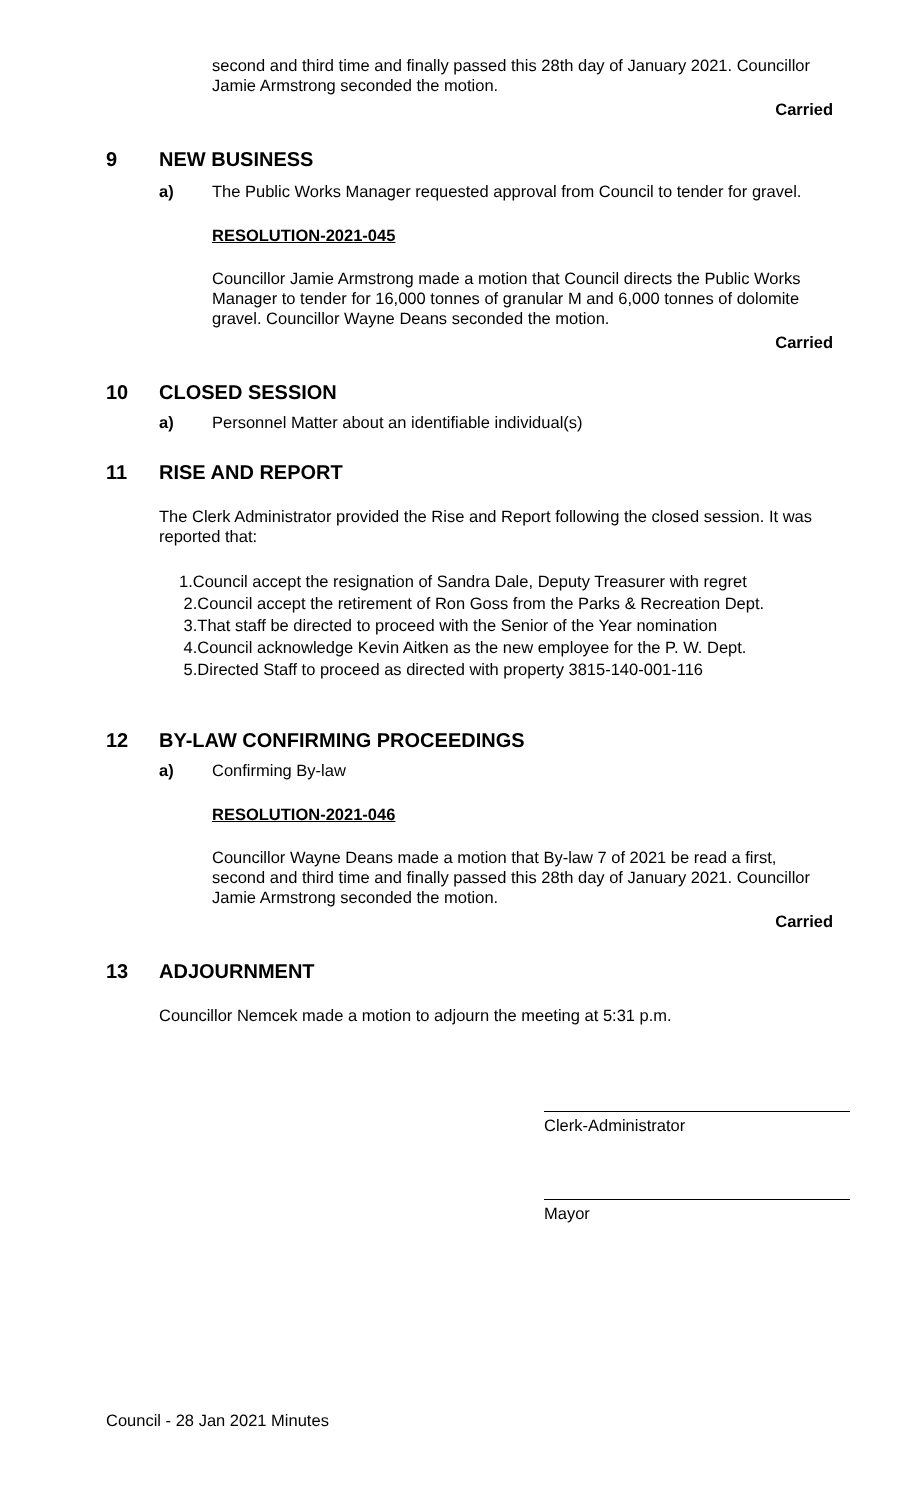second and third time and finally passed this 28th day of January 2021. Councillor Jamie Armstrong seconded the motion.
Carried
9 NEW BUSINESS
a) The Public Works Manager requested approval from Council to tender for gravel.
RESOLUTION-2021-045
Councillor Jamie Armstrong made a motion that Council directs the Public Works Manager to tender for 16,000 tonnes of granular M and 6,000 tonnes of dolomite gravel. Councillor Wayne Deans seconded the motion.
Carried
10 CLOSED SESSION
a) Personnel Matter about an identifiable individual(s)
11 RISE AND REPORT
The Clerk Administrator provided the Rise and Report following the closed session. It was reported that:
1.Council accept the resignation of Sandra Dale, Deputy Treasurer with regret
2.Council accept the retirement of Ron Goss from the Parks & Recreation Dept.
3.That staff be directed to proceed with the Senior of the Year nomination
4.Council acknowledge Kevin Aitken as the new employee for the P. W. Dept.
5.Directed Staff to proceed as directed with property 3815-140-001-116
12 BY-LAW CONFIRMING PROCEEDINGS
a) Confirming By-law
RESOLUTION-2021-046
Councillor Wayne Deans made a motion that By-law 7 of 2021 be read a first, second and third time and finally passed this 28th day of January 2021. Councillor Jamie Armstrong seconded the motion.
Carried
13 ADJOURNMENT
Councillor Nemcek made a motion to adjourn the meeting at 5:31 p.m.
Clerk-Administrator
Mayor
Council - 28 Jan 2021 Minutes